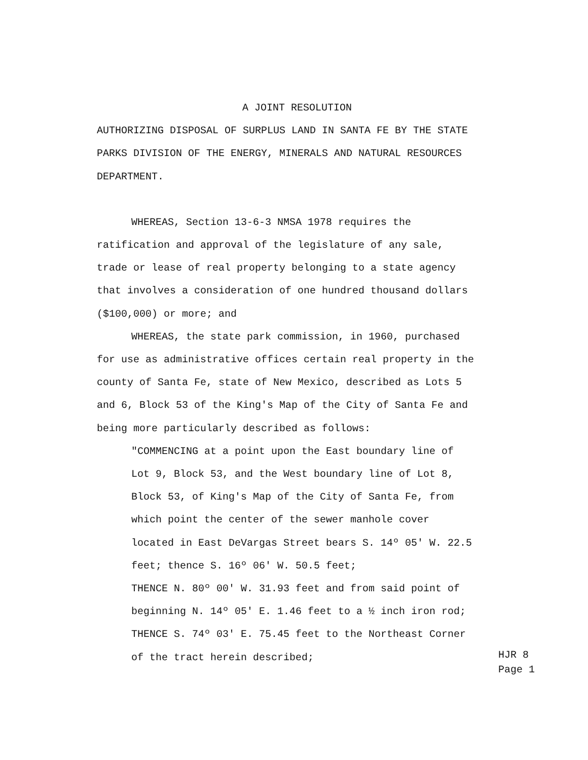A JOINT RESOLUTION
AUTHORIZING DISPOSAL OF SURPLUS LAND IN SANTA FE BY THE STATE
PARKS DIVISION OF THE ENERGY, MINERALS AND NATURAL RESOURCES
DEPARTMENT.
WHEREAS, Section 13-6-3 NMSA 1978 requires the
ratification and approval of the legislature of any sale,
trade or lease of real property belonging to a state agency
that involves a consideration of one hundred thousand dollars
($100,000) or more; and
WHEREAS, the state park commission, in 1960, purchased
for use as administrative offices certain real property in the
county of Santa Fe, state of New Mexico, described as Lots 5
and 6, Block 53 of the King's Map of the City of Santa Fe and
being more particularly described as follows:
"COMMENCING at a point upon the East boundary line of
Lot 9, Block 53, and the West boundary line of Lot 8,
Block 53, of King's Map of the City of Santa Fe, from
which point the center of the sewer manhole cover
located in East DeVargas Street bears S. 14º 05' W. 22.5
feet; thence S. 16º 06' W. 50.5 feet;
THENCE N. 80º 00' W. 31.93 feet and from said point of
beginning N. 14º 05' E. 1.46 feet to a ½ inch iron rod;
THENCE S. 74º 03' E. 75.45 feet to the Northeast Corner
of the tract herein described;
HJR 8
Page 1